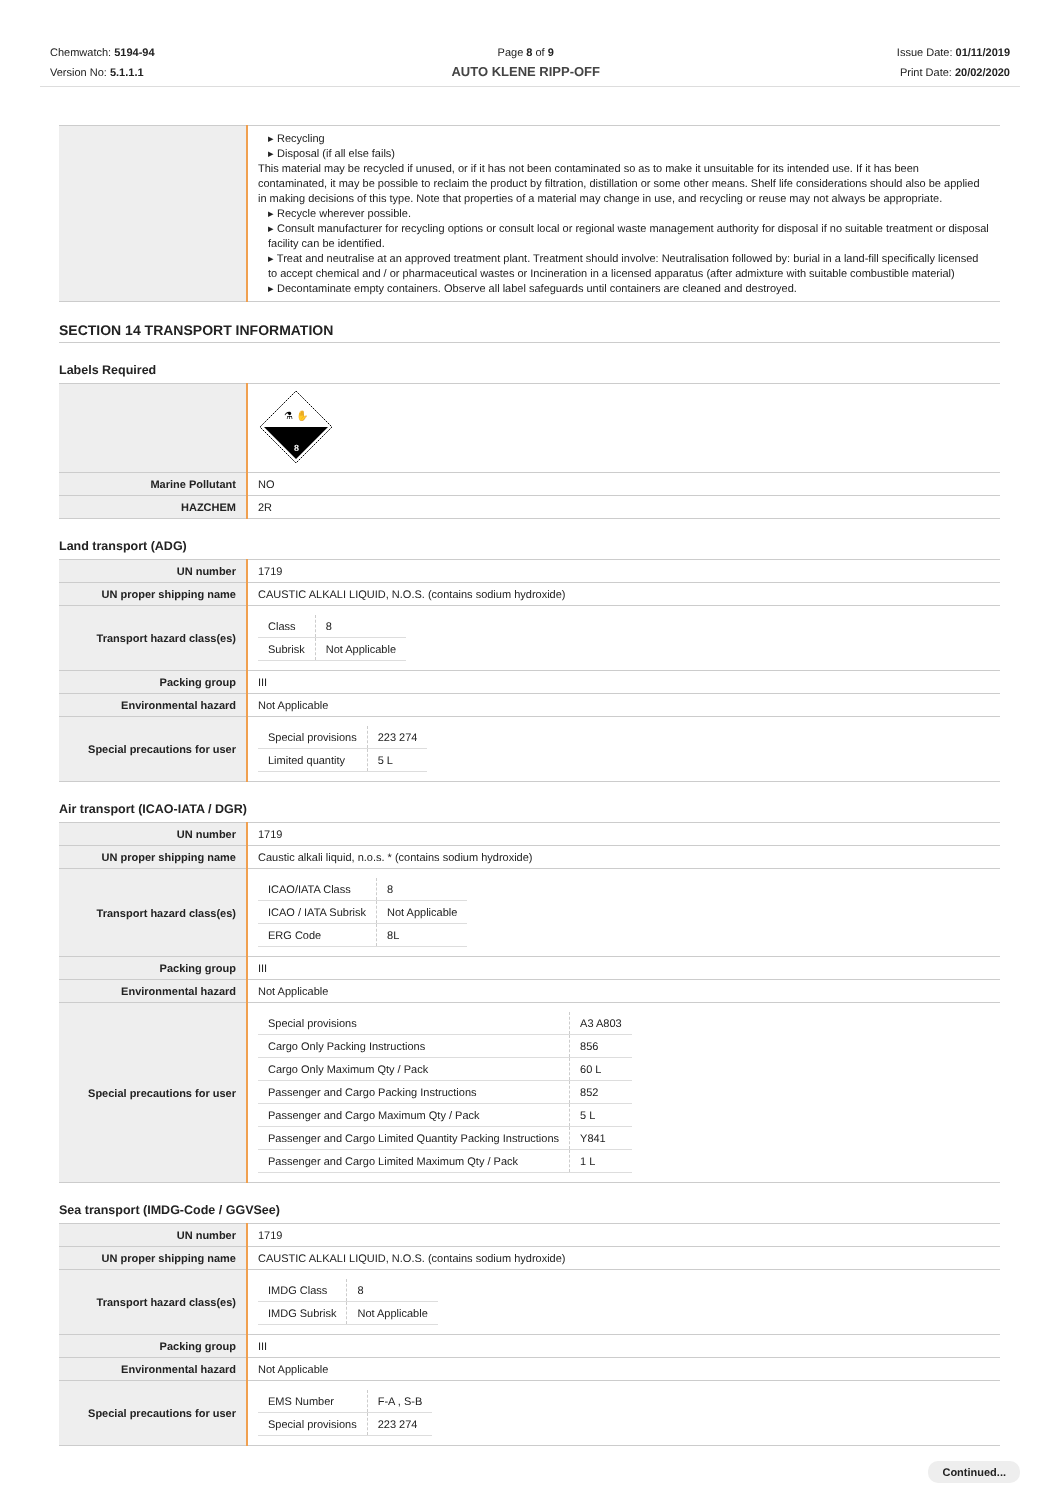Chemwatch: 5194-94
Version No: 5.1.1.1
Page 8 of 9
AUTO KLENE RIPP-OFF
Issue Date: 01/11/2019
Print Date: 20/02/2020
| | ▸ Recycling ▸ Disposal (if all else fails) This material may be recycled if unused, or if it has not been contaminated so as to make it unsuitable for its intended use. If it has been contaminated, it may be possible to reclaim the product by filtration, distillation or some other means. Shelf life considerations should also be applied in making decisions of this type. Note that properties of a material may change in use, and recycling or reuse may not always be appropriate. ▸ Recycle wherever possible. ▸ Consult manufacturer for recycling options or consult local or regional waste management authority for disposal if no suitable treatment or disposal facility can be identified. ▸ Treat and neutralise at an approved treatment plant. Treatment should involve: Neutralisation followed by: burial in a land-fill specifically licensed to accept chemical and / or pharmaceutical wastes or Incineration in a licensed apparatus (after admixture with suitable combustible material) ▸ Decontaminate empty containers. Observe all label safeguards until containers are cleaned and destroyed. |
SECTION 14 TRANSPORT INFORMATION
Labels Required
| | 8 ⚗ ✋ |
| Marine Pollutant | NO |
| HAZCHEM | 2R |
Land transport (ADG)
| UN number | 1719 |
| UN proper shipping name | CAUSTIC ALKALI LIQUID, N.O.S. (contains sodium hydroxide) |
| Transport hazard class(es) | / Class / 8 / / Subrisk / Not Applicable / |
| Packing group | III |
| Environmental hazard | Not Applicable |
| Special precautions for user | / Special provisions / 223 274 / / Limited quantity / 5 L / |
Air transport (ICAO-IATA / DGR)
| UN number | 1719 |
| UN proper shipping name | Caustic alkali liquid, n.o.s. * (contains sodium hydroxide) |
| Transport hazard class(es) | / ICAO/IATA Class / 8 / / ICAO / IATA Subrisk / Not Applicable / / ERG Code / 8L / |
| Packing group | III |
| Environmental hazard | Not Applicable |
| Special precautions for user | / Special provisions / A3 A803 / / Cargo Only Packing Instructions / 856 / / Cargo Only Maximum Qty / Pack / 60 L / / Passenger and Cargo Packing Instructions / 852 / / Passenger and Cargo Maximum Qty / Pack / 5 L / / Passenger and Cargo Limited Quantity Packing Instructions / Y841 / / Passenger and Cargo Limited Maximum Qty / Pack / 1 L / |
Sea transport (IMDG-Code / GGVSee)
| UN number | 1719 |
| UN proper shipping name | CAUSTIC ALKALI LIQUID, N.O.S. (contains sodium hydroxide) |
| Transport hazard class(es) | / IMDG Class / 8 / / IMDG Subrisk / Not Applicable / |
| Packing group | III |
| Environmental hazard | Not Applicable |
| Special precautions for user | / EMS Number / F-A , S-B / / Special provisions / 223 274 / |
Continued...